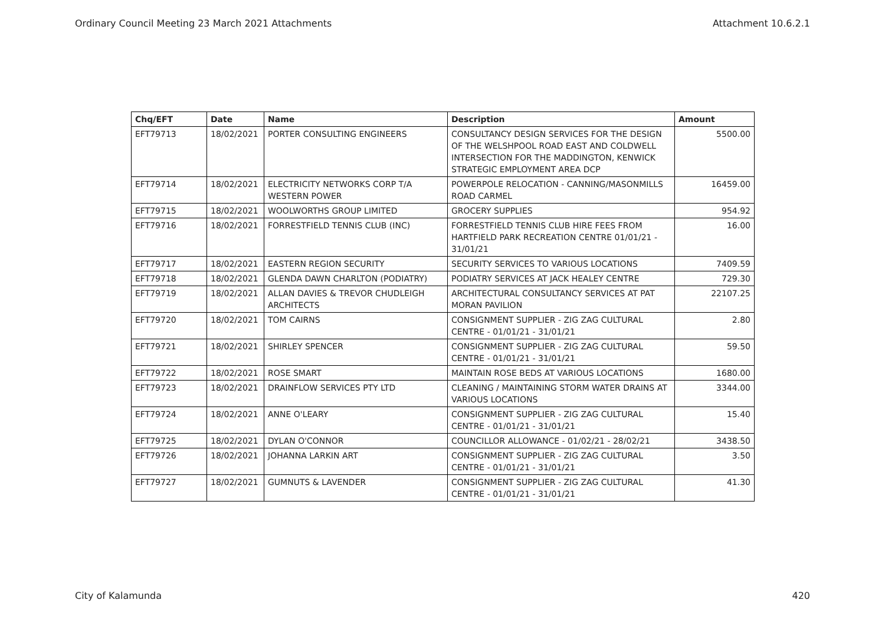Ordinary Council Meeting 23 March 2021 Attachments Attachment 10.6.2.1
| Chq/EFT | Date | Name | Description | Amount |
| --- | --- | --- | --- | --- |
| EFT79713 | 18/02/2021 | PORTER CONSULTING ENGINEERS | CONSULTANCY DESIGN SERVICES FOR THE DESIGN OF THE WELSHPOOL ROAD EAST AND COLDWELL INTERSECTION FOR THE MADDINGTON, KENWICK STRATEGIC EMPLOYMENT AREA DCP | 5500.00 |
| EFT79714 | 18/02/2021 | ELECTRICITY NETWORKS CORP T/A WESTERN POWER | POWERPOLE RELOCATION - CANNING/MASONMILLS ROAD CARMEL | 16459.00 |
| EFT79715 | 18/02/2021 | WOOLWORTHS GROUP LIMITED | GROCERY SUPPLIES | 954.92 |
| EFT79716 | 18/02/2021 | FORRESTFIELD TENNIS CLUB (INC) | FORRESTFIELD TENNIS CLUB HIRE FEES FROM HARTFIELD PARK RECREATION CENTRE 01/01/21 - 31/01/21 | 16.00 |
| EFT79717 | 18/02/2021 | EASTERN REGION SECURITY | SECURITY SERVICES TO VARIOUS LOCATIONS | 7409.59 |
| EFT79718 | 18/02/2021 | GLENDA DAWN CHARLTON (PODIATRY) | PODIATRY SERVICES AT JACK HEALEY CENTRE | 729.30 |
| EFT79719 | 18/02/2021 | ALLAN DAVIES & TREVOR CHUDLEIGH ARCHITECTS | ARCHITECTURAL CONSULTANCY SERVICES AT PAT MORAN PAVILION | 22107.25 |
| EFT79720 | 18/02/2021 | TOM CAIRNS | CONSIGNMENT SUPPLIER - ZIG ZAG CULTURAL CENTRE - 01/01/21 - 31/01/21 | 2.80 |
| EFT79721 | 18/02/2021 | SHIRLEY SPENCER | CONSIGNMENT SUPPLIER - ZIG ZAG CULTURAL CENTRE - 01/01/21 - 31/01/21 | 59.50 |
| EFT79722 | 18/02/2021 | ROSE SMART | MAINTAIN ROSE BEDS AT VARIOUS LOCATIONS | 1680.00 |
| EFT79723 | 18/02/2021 | DRAINFLOW SERVICES PTY LTD | CLEANING / MAINTAINING STORM WATER DRAINS AT VARIOUS LOCATIONS | 3344.00 |
| EFT79724 | 18/02/2021 | ANNE O'LEARY | CONSIGNMENT SUPPLIER - ZIG ZAG CULTURAL CENTRE - 01/01/21 - 31/01/21 | 15.40 |
| EFT79725 | 18/02/2021 | DYLAN O'CONNOR | COUNCILLOR ALLOWANCE - 01/02/21 - 28/02/21 | 3438.50 |
| EFT79726 | 18/02/2021 | JOHANNA LARKIN ART | CONSIGNMENT SUPPLIER - ZIG ZAG CULTURAL CENTRE - 01/01/21 - 31/01/21 | 3.50 |
| EFT79727 | 18/02/2021 | GUMNUTS & LAVENDER | CONSIGNMENT SUPPLIER - ZIG ZAG CULTURAL CENTRE - 01/01/21 - 31/01/21 | 41.30 |
City of Kalamunda 420